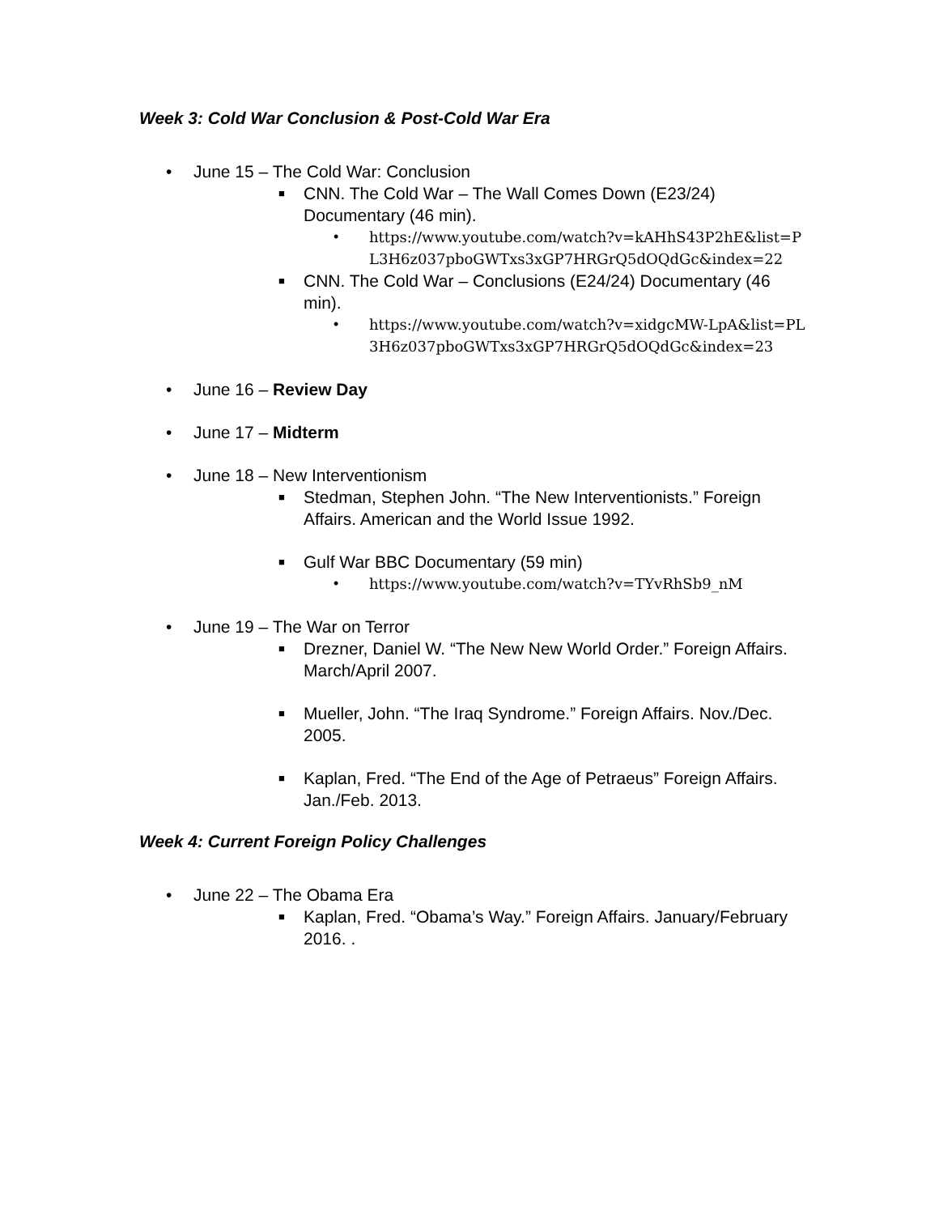Week 3: Cold War Conclusion & Post-Cold War Era
• June 15 – The Cold War: Conclusion
■ CNN. The Cold War – The Wall Comes Down (E23/24) Documentary (46 min).
• https://www.youtube.com/watch?v=kAHhS43P2hE&list=PL3H6z037pboGWTxs3xGP7HRGrQ5dOQdGc&index=22
■ CNN. The Cold War – Conclusions (E24/24) Documentary (46 min).
• https://www.youtube.com/watch?v=xidgcMW-LpA&list=PL3H6z037pboGWTxs3xGP7HRGrQ5dOQdGc&index=23
• June 16 – Review Day
• June 17 – Midterm
• June 18 – New Interventionism
■ Stedman, Stephen John. “The New Interventionists.” Foreign Affairs. American and the World Issue 1992.
■ Gulf War BBC Documentary (59 min)
• https://www.youtube.com/watch?v=TYvRhSb9_nM
• June 19 – The War on Terror
■ Drezner, Daniel W. “The New New World Order.” Foreign Affairs. March/April 2007.
■ Mueller, John. “The Iraq Syndrome.” Foreign Affairs. Nov./Dec. 2005.
■ Kaplan, Fred. “The End of the Age of Petraeus” Foreign Affairs. Jan./Feb. 2013.
Week 4: Current Foreign Policy Challenges
• June 22 – The Obama Era
■ Kaplan, Fred. “Obama’s Way.” Foreign Affairs. January/February 2016. .